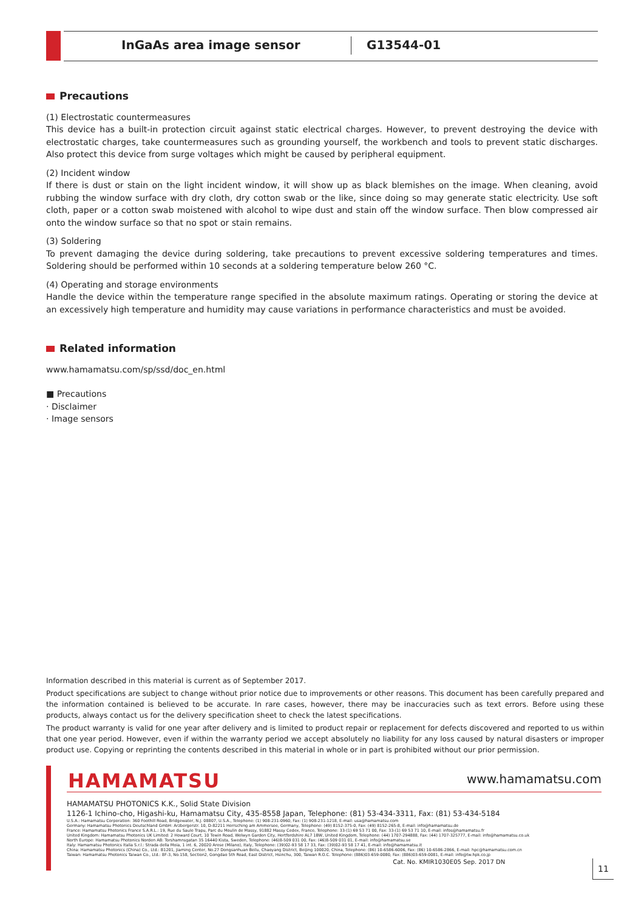InGaAs area image sensor G13544-01
Precautions
(1) Electrostatic countermeasures
This device has a built-in protection circuit against static electrical charges. However, to prevent destroying the device with electrostatic charges, take countermeasures such as grounding yourself, the workbench and tools to prevent static discharges. Also protect this device from surge voltages which might be caused by peripheral equipment.
(2) Incident window
If there is dust or stain on the light incident window, it will show up as black blemishes on the image. When cleaning, avoid rubbing the window surface with dry cloth, dry cotton swab or the like, since doing so may generate static electricity. Use soft cloth, paper or a cotton swab moistened with alcohol to wipe dust and stain off the window surface. Then blow compressed air onto the window surface so that no spot or stain remains.
(3) Soldering
To prevent damaging the device during soldering, take precautions to prevent excessive soldering temperatures and times. Soldering should be performed within 10 seconds at a soldering temperature below 260 °C.
(4) Operating and storage environments
Handle the device within the temperature range specified in the absolute maximum ratings. Operating or storing the device at an excessively high temperature and humidity may cause variations in performance characteristics and must be avoided.
Related information
www.hamamatsu.com/sp/ssd/doc_en.html
■ Precautions
· Disclaimer
· Image sensors
Information described in this material is current as of September 2017.
Product specifications are subject to change without prior notice due to improvements or other reasons. This document has been carefully prepared and the information contained is believed to be accurate. In rare cases, however, there may be inaccuracies such as text errors. Before using these products, always contact us for the delivery specification sheet to check the latest specifications.
The product warranty is valid for one year after delivery and is limited to product repair or replacement for defects discovered and reported to us within that one year period. However, even if within the warranty period we accept absolutely no liability for any loss caused by natural disasters or improper product use. Copying or reprinting the contents described in this material in whole or in part is prohibited without our prior permission.
HAMAMATSU www.hamamatsu.com
HAMAMATSU PHOTONICS K.K., Solid State Division
1126-1 Ichino-cho, Higashi-ku, Hamamatsu City, 435-8558 Japan, Telephone: (81) 53-434-3311, Fax: (81) 53-434-5184
U.S.A.: Hamamatsu Corporation: 360 Foothill Road, Bridgewater, N.J. 08807, U.S.A., Telephone: (1) 908-231-0960, Fax: (1) 908-231-1218, E-mail: usa@hamamatsu.com
Germany: Hamamatsu Photonics Deutschland GmbH: Arzbergerstr. 10, D-82211 Herrsching am Ammersee, Germany, Telephone: (49) 8152-375-0, Fax: (49) 8152-265-8, E-mail: info@hamamatsu.de
France: Hamamatsu Photonics France S.A.R.L.: 19, Rue du Saule Trapu, Parc du Moulin de Massy, 91882 Massy Cedex, France, Telephone: 33-(1) 69 53 71 00, Fax: 33-(1) 69 53 71 10, E-mail: infos@hamamatsu.fr
United Kingdom: Hamamatsu Photonics UK Limited: 2 Howard Court, 10 Tewin Road, Welwyn Garden City, Hertfordshire AL7 1BW, United Kingdom, Telephone: (44) 1707-294888, Fax: (44) 1707-325777, E-mail: info@hamamatsu.co.uk
North Europe: Hamamatsu Photonics Norden AB: Torshamnsgatan 35 16440 Kista, Sweden, Telephone: (46)8-509 031 00, Fax: (46)8-509 031 01, E-mail: info@hamamatsu.se
Italy: Hamamatsu Photonics Italia S.r.l.: Strada della Moia, 1 int. 6, 20020 Arese (Milano), Italy, Telephone: (39)02-93 58 17 33, Fax: (39)02-93 58 17 41, E-mail: info@hamamatsu.it
China: Hamamatsu Photonics (China) Co., Ltd.: B1201, Jiaming Center, No.27 Dongsanhuan Beilu, Chaoyang District, Beijing 100020, China, Telephone: (86) 10-6586-6006, Fax: (86) 10-6586-2866, E-mail: hpc@hamamatsu.com.cn
Taiwan: Hamamatsu Photonics Taiwan Co., Ltd.: 8F-3, No.158, Section2, Gongdao 5th Road, East District, Hsinchu, 300, Taiwan R.O.C. Telephone: (886)03-659-0080, Fax: (886)03-659-0081, E-mail: info@tw.hpk.co.jp
Cat. No. KMIR1030E05 Sep. 2017 DN
11